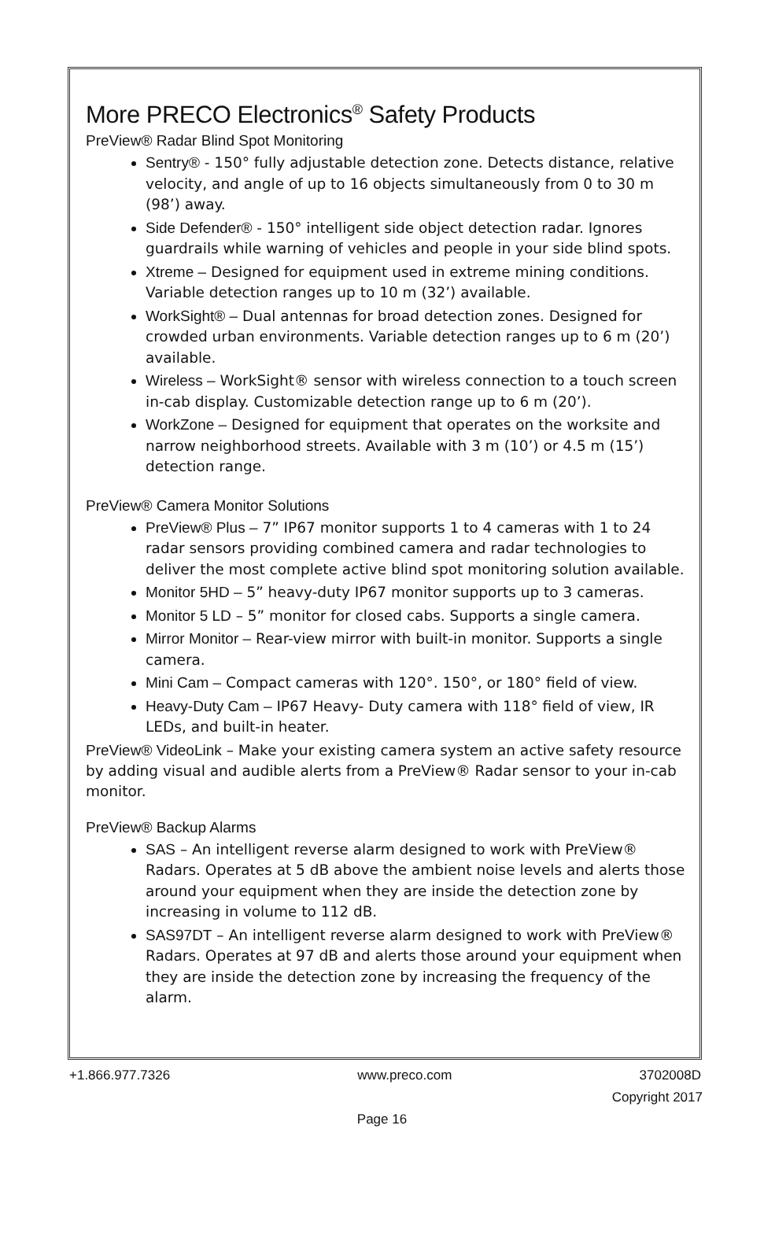More PRECO Electronics<sup>®</sup> Safety Products
PreView® Radar Blind Spot Monitoring
Sentry® - 150° fully adjustable detection zone. Detects distance, relative velocity, and angle of up to 16 objects simultaneously from 0 to 30 m (98’) away.
Side Defender® - 150° intelligent side object detection radar. Ignores guardrails while warning of vehicles and people in your side blind spots.
Xtreme – Designed for equipment used in extreme mining conditions. Variable detection ranges up to 10 m (32’) available.
WorkSight® – Dual antennas for broad detection zones. Designed for crowded urban environments. Variable detection ranges up to 6 m (20’) available.
Wireless – WorkSight® sensor with wireless connection to a touch screen in-cab display. Customizable detection range up to 6 m (20’).
WorkZone – Designed for equipment that operates on the worksite and narrow neighborhood streets. Available with 3 m (10’) or 4.5 m (15’) detection range.
PreView® Camera Monitor Solutions
PreView® Plus – 7” IP67 monitor supports 1 to 4 cameras with 1 to 24 radar sensors providing combined camera and radar technologies to deliver the most complete active blind spot monitoring solution available.
Monitor 5HD – 5” heavy-duty IP67 monitor supports up to 3 cameras.
Monitor 5 LD – 5” monitor for closed cabs. Supports a single camera.
Mirror Monitor – Rear-view mirror with built-in monitor. Supports a single camera.
Mini Cam – Compact cameras with 120°. 150°, or 180° field of view.
Heavy-Duty Cam – IP67 Heavy- Duty camera with 118° field of view, IR LEDs, and built-in heater.
PreView® VideoLink – Make your existing camera system an active safety resource by adding visual and audible alerts from a PreView® Radar sensor to your in-cab monitor.
PreView® Backup Alarms
SAS – An intelligent reverse alarm designed to work with PreView® Radars. Operates at 5 dB above the ambient noise levels and alerts those around your equipment when they are inside the detection zone by increasing in volume to 112 dB.
SAS97DT – An intelligent reverse alarm designed to work with PreView® Radars. Operates at 97 dB and alerts those around your equipment when they are inside the detection zone by increasing the frequency of the alarm.
+1.866.977.7326 www.preco.com 3702008D
Copyright 2017
Page 16